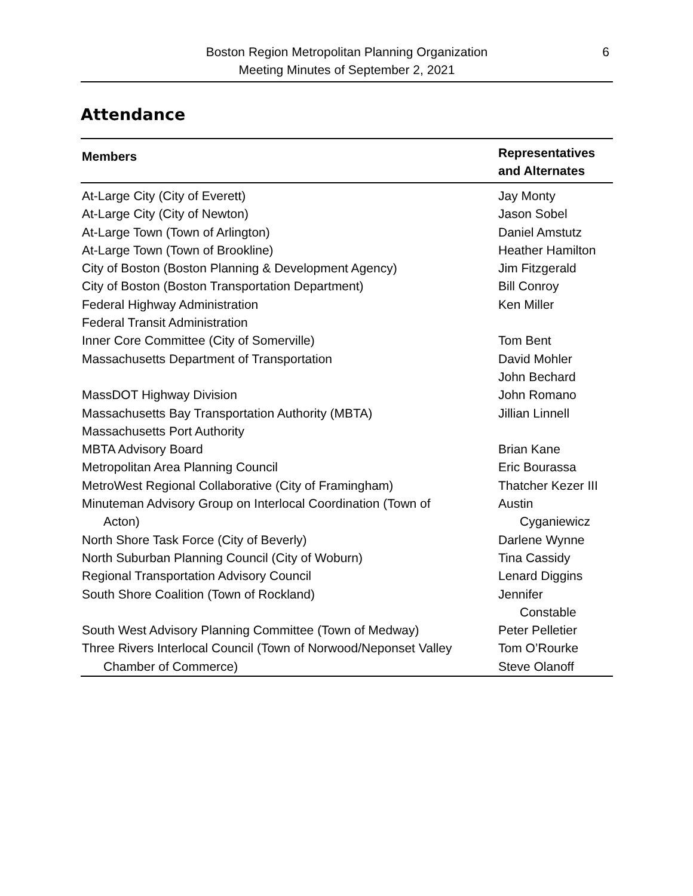Boston Region Metropolitan Planning Organization
Meeting Minutes of September 2, 2021
6
Attendance
| Members | Representatives and Alternates |
| --- | --- |
| At-Large City (City of Everett) | Jay Monty |
| At-Large City (City of Newton) | Jason Sobel |
| At-Large Town (Town of Arlington) | Daniel Amstutz |
| At-Large Town (Town of Brookline) | Heather Hamilton |
| City of Boston (Boston Planning & Development Agency) | Jim Fitzgerald |
| City of Boston (Boston Transportation Department) | Bill Conroy |
| Federal Highway Administration | Ken Miller |
| Federal Transit Administration | |
| Inner Core Committee (City of Somerville) | Tom Bent |
| Massachusetts Department of Transportation | David Mohler John Bechard |
| MassDOT Highway Division | John Romano |
| Massachusetts Bay Transportation Authority (MBTA) | Jillian Linnell |
| Massachusetts Port Authority | |
| MBTA Advisory Board | Brian Kane |
| Metropolitan Area Planning Council | Eric Bourassa |
| MetroWest Regional Collaborative (City of Framingham) | Thatcher Kezer III |
| Minuteman Advisory Group on Interlocal Coordination (Town of Acton) | Austin Cyganiewicz |
| North Shore Task Force (City of Beverly) | Darlene Wynne |
| North Suburban Planning Council (City of Woburn) | Tina Cassidy |
| Regional Transportation Advisory Council | Lenard Diggins |
| South Shore Coalition (Town of Rockland) | Jennifer Constable |
| South West Advisory Planning Committee (Town of Medway) | Peter Pelletier |
| Three Rivers Interlocal Council (Town of Norwood/Neponset Valley Chamber of Commerce) | Tom O’Rourke Steve Olanoff |